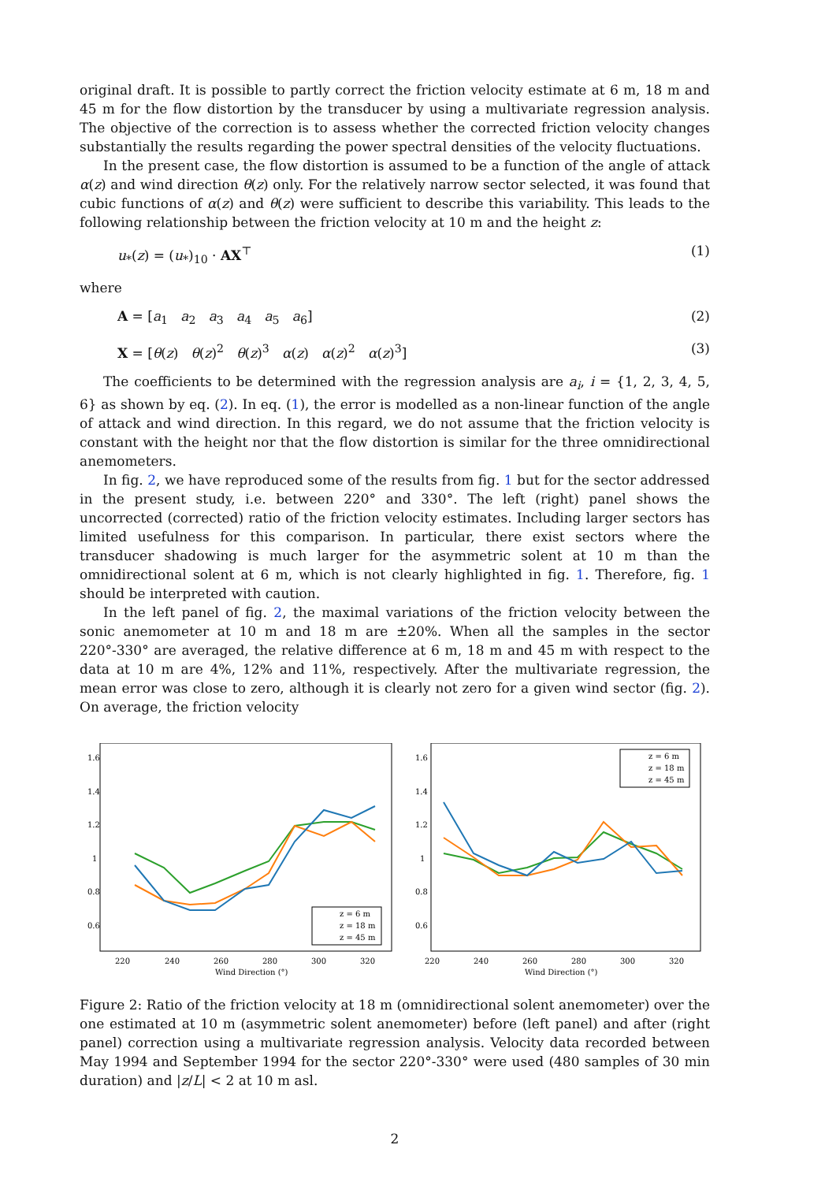original draft. It is possible to partly correct the friction velocity estimate at 6 m, 18 m and 45 m for the flow distortion by the transducer by using a multivariate regression analysis. The objective of the correction is to assess whether the corrected friction velocity changes substantially the results regarding the power spectral densities of the velocity fluctuations.
In the present case, the flow distortion is assumed to be a function of the angle of attack α(z) and wind direction θ(z) only. For the relatively narrow sector selected, it was found that cubic functions of α(z) and θ(z) were sufficient to describe this variability. This leads to the following relationship between the friction velocity at 10 m and the height z:
u<sub>*</sub>(z) = (u<sub>*</sub>)<sub>10</sub> · AX<sup>⊤</sup> (1)
where
A = [a<sub>1</sub> a<sub>2</sub> a<sub>3</sub> a<sub>4</sub> a<sub>5</sub> a<sub>6</sub>] (2)
X = [θ(z) θ(z)<sup>2</sup> θ(z)<sup>3</sup> α(z) α(z)<sup>2</sup> α(z)<sup>3</sup>] (3)
The coefficients to be determined with the regression analysis are a<sub>i</sub>, i = {1, 2, 3, 4, 5, 6} as shown by eq. (2). In eq. (1), the error is modelled as a non-linear function of the angle of attack and wind direction. In this regard, we do not assume that the friction velocity is constant with the height nor that the flow distortion is similar for the three omnidirectional anemometers.
In fig. 2, we have reproduced some of the results from fig. 1 but for the sector addressed in the present study, i.e. between 220° and 330°. The left (right) panel shows the uncorrected (corrected) ratio of the friction velocity estimates. Including larger sectors has limited usefulness for this comparison. In particular, there exist sectors where the transducer shadowing is much larger for the asymmetric solent at 10 m than the omnidirectional solent at 6 m, which is not clearly highlighted in fig. 1. Therefore, fig. 1 should be interpreted with caution.
In the left panel of fig. 2, the maximal variations of the friction velocity between the sonic anemometer at 10 m and 18 m are ±20%. When all the samples in the sector 220°-330° are averaged, the relative difference at 6 m, 18 m and 45 m with respect to the data at 10 m are 4%, 12% and 11%, respectively. After the multivariate regression, the mean error was close to zero, although it is clearly not zero for a given wind sector (fig. 2). On average, the friction velocity
1.6
1.4
1.2
1
0.8
0.6
220
240
260
280
300
320
Wind Direction (°)
z = 6 m
z = 18 m
z = 45 m
1.6
1.4
1.2
1
0.8
0.6
220
240
260
280
300
320
Wind Direction (°)
z = 6 m
z = 18 m
z = 45 m
Figure 2: Ratio of the friction velocity at 18 m (omnidirectional solent anemometer) over the one estimated at 10 m (asymmetric solent anemometer) before (left panel) and after (right panel) correction using a multivariate regression analysis. Velocity data recorded between May 1994 and September 1994 for the sector 220°-330° were used (480 samples of 30 min duration) and |z/L| < 2 at 10 m asl.
2